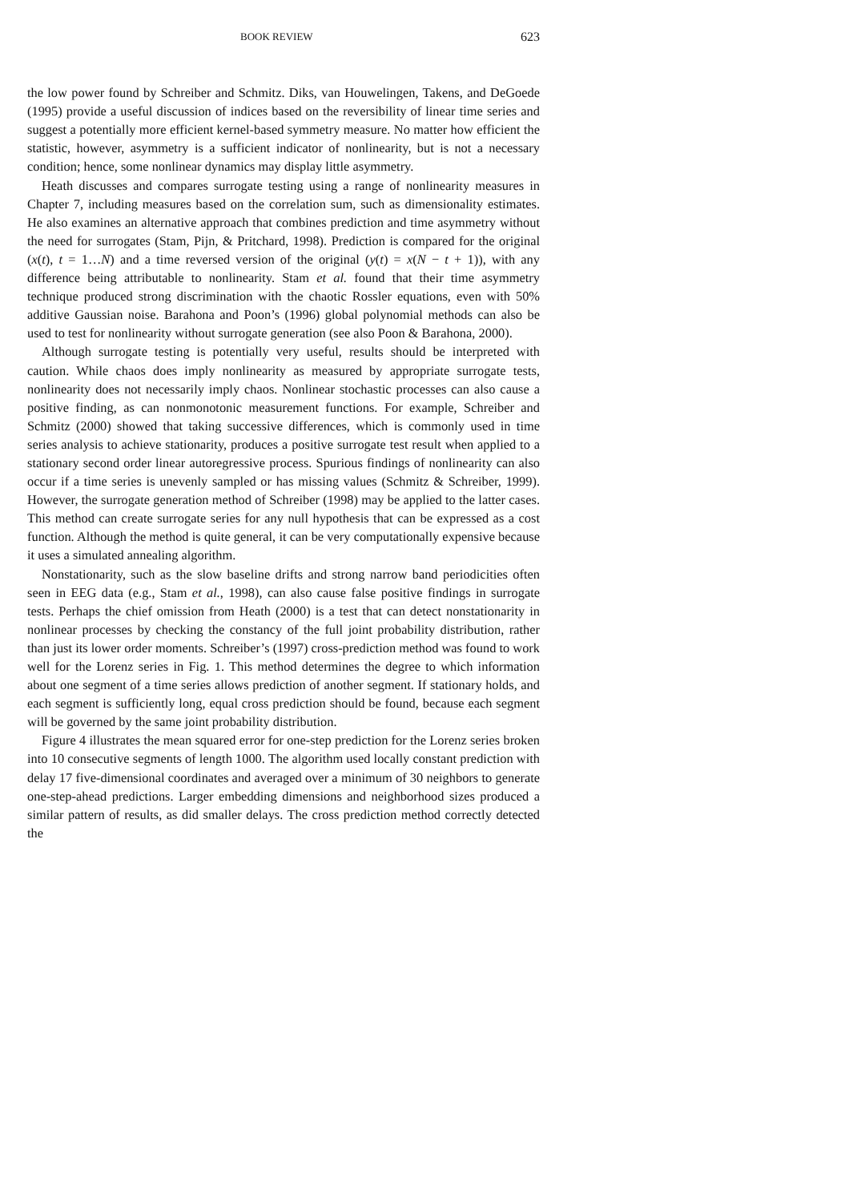BOOK REVIEW 623
the low power found by Schreiber and Schmitz. Diks, van Houwelingen, Takens, and DeGoede (1995) provide a useful discussion of indices based on the reversibility of linear time series and suggest a potentially more efficient kernel-based symmetry measure. No matter how efficient the statistic, however, asymmetry is a sufficient indicator of nonlinearity, but is not a necessary condition; hence, some nonlinear dynamics may display little asymmetry.
Heath discusses and compares surrogate testing using a range of nonlinearity measures in Chapter 7, including measures based on the correlation sum, such as dimensionality estimates. He also examines an alternative approach that combines prediction and time asymmetry without the need for surrogates (Stam, Pijn, & Pritchard, 1998). Prediction is compared for the original (x(t), t = 1…N) and a time reversed version of the original (y(t) = x(N − t + 1)), with any difference being attributable to nonlinearity. Stam et al. found that their time asymmetry technique produced strong discrimination with the chaotic Rossler equations, even with 50% additive Gaussian noise. Barahona and Poon’s (1996) global polynomial methods can also be used to test for nonlinearity without surrogate generation (see also Poon & Barahona, 2000).
Although surrogate testing is potentially very useful, results should be interpreted with caution. While chaos does imply nonlinearity as measured by appropriate surrogate tests, nonlinearity does not necessarily imply chaos. Nonlinear stochastic processes can also cause a positive finding, as can nonmonotonic measurement functions. For example, Schreiber and Schmitz (2000) showed that taking successive differences, which is commonly used in time series analysis to achieve stationarity, produces a positive surrogate test result when applied to a stationary second order linear autoregressive process. Spurious findings of nonlinearity can also occur if a time series is unevenly sampled or has missing values (Schmitz & Schreiber, 1999). However, the surrogate generation method of Schreiber (1998) may be applied to the latter cases. This method can create surrogate series for any null hypothesis that can be expressed as a cost function. Although the method is quite general, it can be very computationally expensive because it uses a simulated annealing algorithm.
Nonstationarity, such as the slow baseline drifts and strong narrow band periodicities often seen in EEG data (e.g., Stam et al., 1998), can also cause false positive findings in surrogate tests. Perhaps the chief omission from Heath (2000) is a test that can detect nonstationarity in nonlinear processes by checking the constancy of the full joint probability distribution, rather than just its lower order moments. Schreiber’s (1997) cross-prediction method was found to work well for the Lorenz series in Fig. 1. This method determines the degree to which information about one segment of a time series allows prediction of another segment. If stationary holds, and each segment is sufficiently long, equal cross prediction should be found, because each segment will be governed by the same joint probability distribution.
Figure 4 illustrates the mean squared error for one-step prediction for the Lorenz series broken into 10 consecutive segments of length 1000. The algorithm used locally constant prediction with delay 17 five-dimensional coordinates and averaged over a minimum of 30 neighbors to generate one-step-ahead predictions. Larger embedding dimensions and neighborhood sizes produced a similar pattern of results, as did smaller delays. The cross prediction method correctly detected the